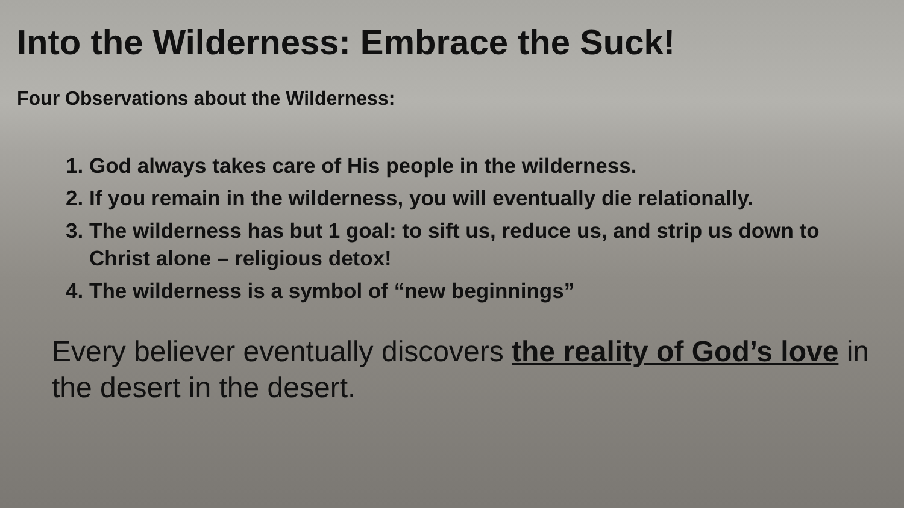Into the Wilderness: Embrace the Suck!
Four Observations about the Wilderness:
1. God always takes care of His people in the wilderness.
2. If you remain in the wilderness, you will eventually die relationally.
3. The wilderness has but 1 goal: to sift us, reduce us, and strip us down to Christ alone – religious detox!
4. The wilderness is a symbol of “new beginnings”
Every believer eventually discovers the reality of God’s love in the desert in the desert.